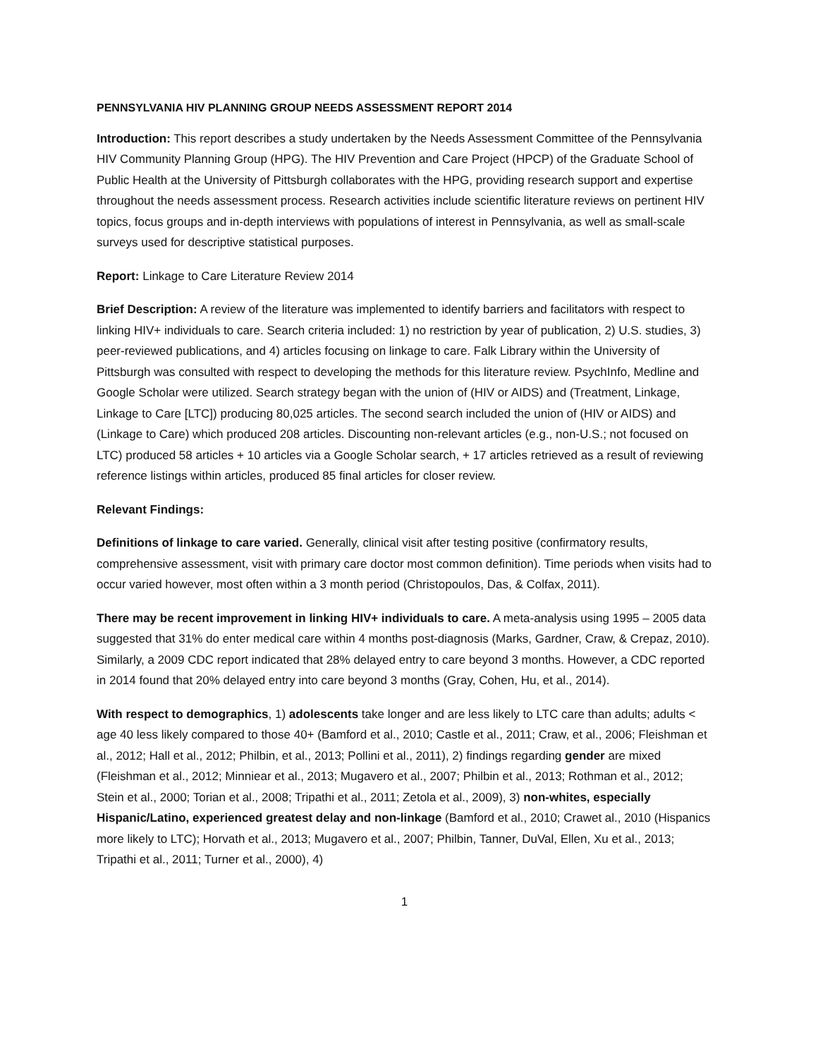PENNSYLVANIA HIV PLANNING GROUP NEEDS ASSESSMENT REPORT 2014
Introduction: This report describes a study undertaken by the Needs Assessment Committee of the Pennsylvania HIV Community Planning Group (HPG). The HIV Prevention and Care Project (HPCP) of the Graduate School of Public Health at the University of Pittsburgh collaborates with the HPG, providing research support and expertise throughout the needs assessment process. Research activities include scientific literature reviews on pertinent HIV topics, focus groups and in-depth interviews with populations of interest in Pennsylvania, as well as small-scale surveys used for descriptive statistical purposes.
Report: Linkage to Care Literature Review 2014
Brief Description: A review of the literature was implemented to identify barriers and facilitators with respect to linking HIV+ individuals to care. Search criteria included: 1) no restriction by year of publication, 2) U.S. studies, 3) peer-reviewed publications, and 4) articles focusing on linkage to care. Falk Library within the University of Pittsburgh was consulted with respect to developing the methods for this literature review. PsychInfo, Medline and Google Scholar were utilized. Search strategy began with the union of (HIV or AIDS) and (Treatment, Linkage, Linkage to Care [LTC]) producing 80,025 articles. The second search included the union of (HIV or AIDS) and (Linkage to Care) which produced 208 articles. Discounting non-relevant articles (e.g., non-U.S.; not focused on LTC) produced 58 articles + 10 articles via a Google Scholar search, + 17 articles retrieved as a result of reviewing reference listings within articles, produced 85 final articles for closer review.
Relevant Findings:
Definitions of linkage to care varied. Generally, clinical visit after testing positive (confirmatory results, comprehensive assessment, visit with primary care doctor most common definition). Time periods when visits had to occur varied however, most often within a 3 month period (Christopoulos, Das, & Colfax, 2011).
There may be recent improvement in linking HIV+ individuals to care. A meta-analysis using 1995 – 2005 data suggested that 31% do enter medical care within 4 months post-diagnosis (Marks, Gardner, Craw, & Crepaz, 2010). Similarly, a 2009 CDC report indicated that 28% delayed entry to care beyond 3 months. However, a CDC reported in 2014 found that 20% delayed entry into care beyond 3 months (Gray, Cohen, Hu, et al., 2014).
With respect to demographics, 1) adolescents take longer and are less likely to LTC care than adults; adults < age 40 less likely compared to those 40+ (Bamford et al., 2010; Castle et al., 2011; Craw, et al., 2006; Fleishman et al., 2012; Hall et al., 2012; Philbin, et al., 2013; Pollini et al., 2011), 2) findings regarding gender are mixed (Fleishman et al., 2012; Minniear et al., 2013; Mugavero et al., 2007; Philbin et al., 2013; Rothman et al., 2012; Stein et al., 2000; Torian et al., 2008; Tripathi et al., 2011; Zetola et al., 2009), 3) non-whites, especially Hispanic/Latino, experienced greatest delay and non-linkage (Bamford et al., 2010; Crawet al., 2010 (Hispanics more likely to LTC); Horvath et al., 2013; Mugavero et al., 2007; Philbin, Tanner, DuVal, Ellen, Xu et al., 2013; Tripathi et al., 2011; Turner et al., 2000), 4)
1